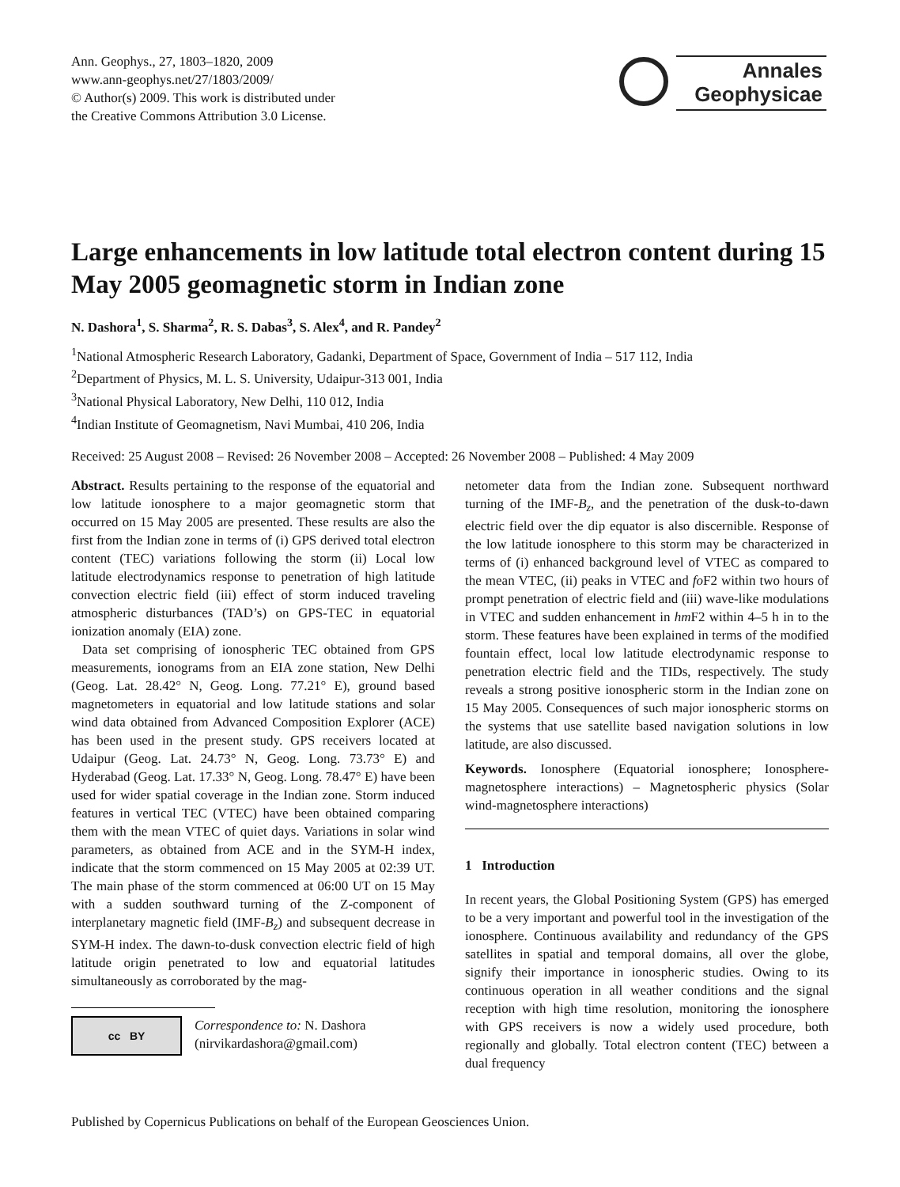Ann. Geophys., 27, 1803–1820, 2009
www.ann-geophys.net/27/1803/2009/
© Author(s) 2009. This work is distributed under
the Creative Commons Attribution 3.0 License.
Annales
Geophysicae
Large enhancements in low latitude total electron content during 15 May 2005 geomagnetic storm in Indian zone
N. Dashora<sup>1</sup>, S. Sharma<sup>2</sup>, R. S. Dabas<sup>3</sup>, S. Alex<sup>4</sup>, and R. Pandey<sup>2</sup>
<sup>1</sup> National Atmospheric Research Laboratory, Gadanki, Department of Space, Government of India – 517 112, India
<sup>2</sup> Department of Physics, M. L. S. University, Udaipur-313 001, India
<sup>3</sup> National Physical Laboratory, New Delhi, 110 012, India
<sup>4</sup> Indian Institute of Geomagnetism, Navi Mumbai, 410 206, India
Received: 25 August 2008 – Revised: 26 November 2008 – Accepted: 26 November 2008 – Published: 4 May 2009
Abstract. Results pertaining to the response of the equatorial and low latitude ionosphere to a major geomagnetic storm that occurred on 15 May 2005 are presented. These results are also the first from the Indian zone in terms of (i) GPS derived total electron content (TEC) variations following the storm (ii) Local low latitude electrodynamics response to penetration of high latitude convection electric field (iii) effect of storm induced traveling atmospheric disturbances (TAD’s) on GPS-TEC in equatorial ionization anomaly (EIA) zone.
Data set comprising of ionospheric TEC obtained from GPS measurements, ionograms from an EIA zone station, New Delhi (Geog. Lat. 28.42° N, Geog. Long. 77.21° E), ground based magnetometers in equatorial and low latitude stations and solar wind data obtained from Advanced Composition Explorer (ACE) has been used in the present study. GPS receivers located at Udaipur (Geog. Lat. 24.73° N, Geog. Long. 73.73° E) and Hyderabad (Geog. Lat. 17.33° N, Geog. Long. 78.47° E) have been used for wider spatial coverage in the Indian zone. Storm induced features in vertical TEC (VTEC) have been obtained comparing them with the mean VTEC of quiet days. Variations in solar wind parameters, as obtained from ACE and in the SYM-H index, indicate that the storm commenced on 15 May 2005 at 02:39 UT. The main phase of the storm commenced at 06:00 UT on 15 May with a sudden southward turning of the Z-component of interplanetary magnetic field (IMF-B<sub>z</sub>) and subsequent decrease in SYM-H index. The dawn-to-dusk convection electric field of high latitude origin penetrated to low and equatorial latitudes simultaneously as corroborated by the mag-
cc BY
Correspondence to: N. Dashora
(nirvikardashora@gmail.com)
netometer data from the Indian zone. Subsequent northward turning of the IMF-B<sub>z</sub>, and the penetration of the dusk-to-dawn electric field over the dip equator is also discernible. Response of the low latitude ionosphere to this storm may be characterized in terms of (i) enhanced background level of VTEC as compared to the mean VTEC, (ii) peaks in VTEC and fo F2 within two hours of prompt penetration of electric field and (iii) wave-like modulations in VTEC and sudden enhancement in hm F2 within 4–5 h in to the storm. These features have been explained in terms of the modified fountain effect, local low latitude electrodynamic response to penetration electric field and the TIDs, respectively. The study reveals a strong positive ionospheric storm in the Indian zone on 15 May 2005. Consequences of such major ionospheric storms on the systems that use satellite based navigation solutions in low latitude, are also discussed.
Keywords. Ionosphere (Equatorial ionosphere; Ionosphere-magnetosphere interactions) – Magnetospheric physics (Solar wind-magnetosphere interactions)
1 Introduction
In recent years, the Global Positioning System (GPS) has emerged to be a very important and powerful tool in the investigation of the ionosphere. Continuous availability and redundancy of the GPS satellites in spatial and temporal domains, all over the globe, signify their importance in ionospheric studies. Owing to its continuous operation in all weather conditions and the signal reception with high time resolution, monitoring the ionosphere with GPS receivers is now a widely used procedure, both regionally and globally. Total electron content (TEC) between a dual frequency
Published by Copernicus Publications on behalf of the European Geosciences Union.